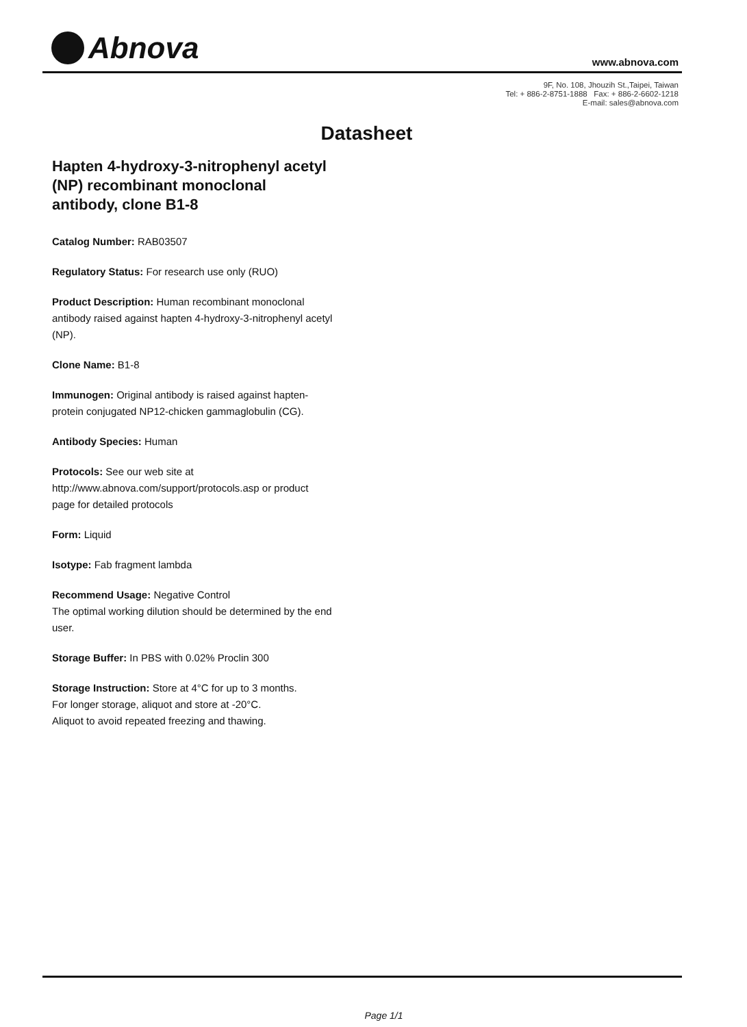Abnova www.abnova.com
9F, No. 108, Jhouzih St.,Taipei, Taiwan
Tel: + 886-2-8751-1888 Fax: + 886-2-6602-1218
E-mail: sales@abnova.com
Datasheet
Hapten 4-hydroxy-3-nitrophenyl acetyl (NP) recombinant monoclonal antibody, clone B1-8
Catalog Number: RAB03507
Regulatory Status: For research use only (RUO)
Product Description: Human recombinant monoclonal antibody raised against hapten 4-hydroxy-3-nitrophenyl acetyl (NP).
Clone Name: B1-8
Immunogen: Original antibody is raised against hapten-protein conjugated NP12-chicken gammaglobulin (CG).
Antibody Species: Human
Protocols: See our web site at http://www.abnova.com/support/protocols.asp or product page for detailed protocols
Form: Liquid
Isotype: Fab fragment lambda
Recommend Usage: Negative Control
The optimal working dilution should be determined by the end user.
Storage Buffer: In PBS with 0.02% Proclin 300
Storage Instruction: Store at 4°C for up to 3 months.
For longer storage, aliquot and store at -20°C.
Aliquot to avoid repeated freezing and thawing.
Page 1/1